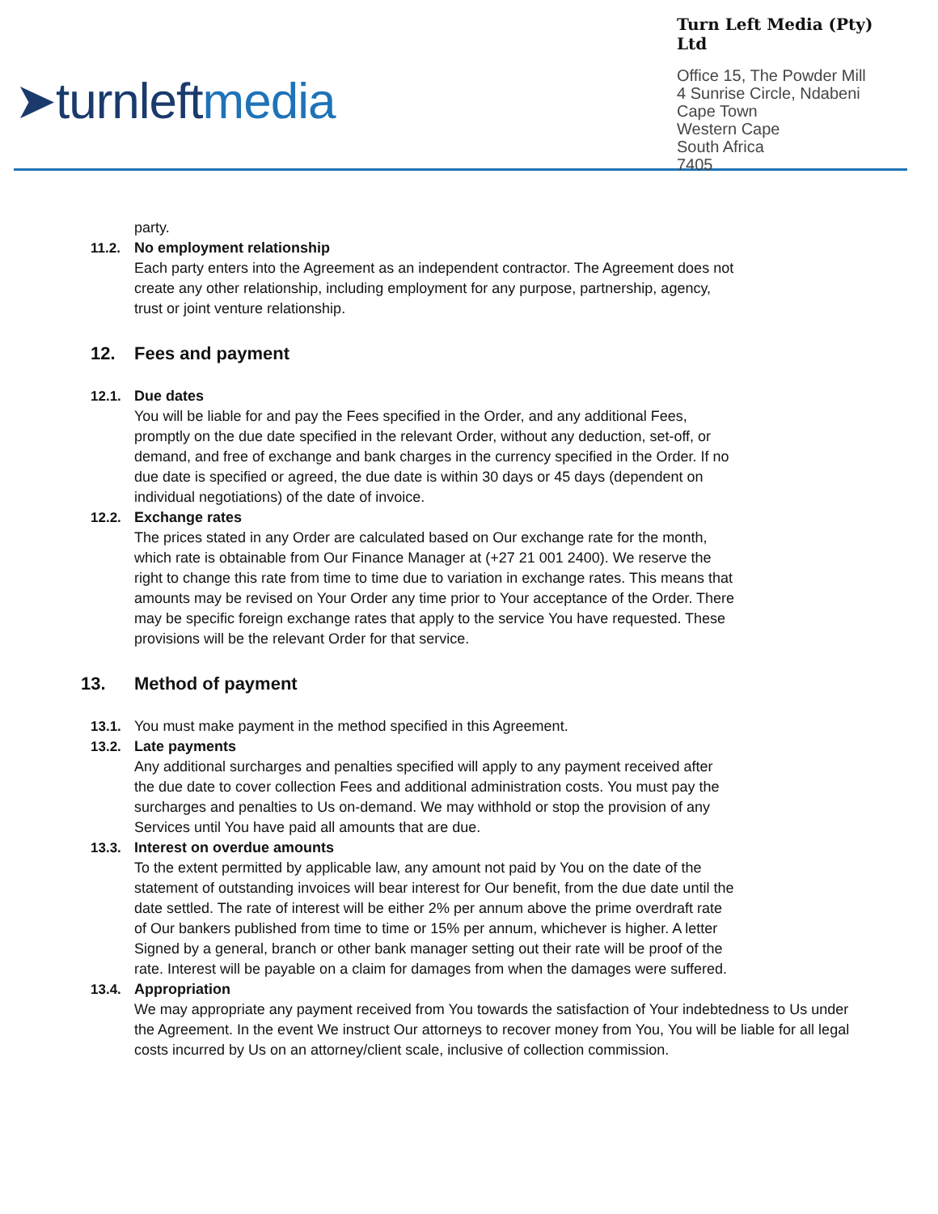➤turnleftmedia
Turn Left Media (Pty) Ltd
Office 15, The Powder Mill
4 Sunrise Circle, Ndabeni
Cape Town
Western Cape
South Africa
7405
party.
11.2. No employment relationship
Each party enters into the Agreement as an independent contractor. The Agreement does not create any other relationship, including employment for any purpose, partnership, agency, trust or joint venture relationship.
12. Fees and payment
12.1. Due dates
You will be liable for and pay the Fees specified in the Order, and any additional Fees, promptly on the due date specified in the relevant Order, without any deduction, set-off, or demand, and free of exchange and bank charges in the currency specified in the Order. If no due date is specified or agreed, the due date is within 30 days or 45 days (dependent on individual negotiations) of the date of invoice.
12.2. Exchange rates
The prices stated in any Order are calculated based on Our exchange rate for the month, which rate is obtainable from Our Finance Manager at (+27 21 001 2400). We reserve the right to change this rate from time to time due to variation in exchange rates. This means that amounts may be revised on Your Order any time prior to Your acceptance of the Order. There may be specific foreign exchange rates that apply to the service You have requested. These provisions will be the relevant Order for that service.
13. Method of payment
13.1. You must make payment in the method specified in this Agreement.
13.2. Late payments
Any additional surcharges and penalties specified will apply to any payment received after the due date to cover collection Fees and additional administration costs. You must pay the surcharges and penalties to Us on-demand. We may withhold or stop the provision of any Services until You have paid all amounts that are due.
13.3. Interest on overdue amounts
To the extent permitted by applicable law, any amount not paid by You on the date of the statement of outstanding invoices will bear interest for Our benefit, from the due date until the date settled. The rate of interest will be either 2% per annum above the prime overdraft rate of Our bankers published from time to time or 15% per annum, whichever is higher. A letter Signed by a general, branch or other bank manager setting out their rate will be proof of the rate. Interest will be payable on a claim for damages from when the damages were suffered.
13.4. Appropriation
We may appropriate any payment received from You towards the satisfaction of Your indebtedness to Us under the Agreement. In the event We instruct Our attorneys to recover money from You, You will be liable for all legal costs incurred by Us on an attorney/client scale, inclusive of collection commission.